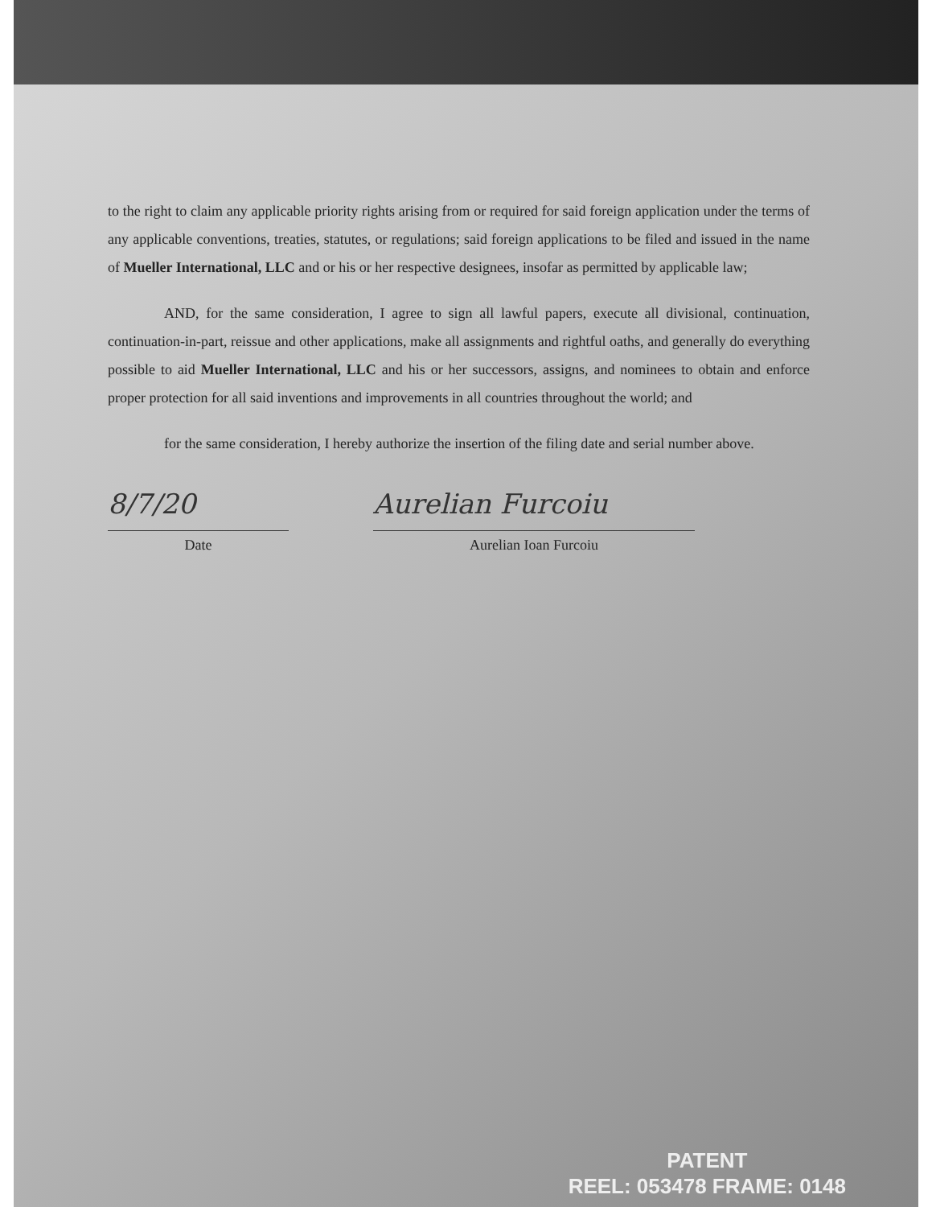to the right to claim any applicable priority rights arising from or required for said foreign application under the terms of any applicable conventions, treaties, statutes, or regulations; said foreign applications to be filed and issued in the name of Mueller International, LLC and or his or her respective designees, insofar as permitted by applicable law;
AND, for the same consideration, I agree to sign all lawful papers, execute all divisional, continuation, continuation-in-part, reissue and other applications, make all assignments and rightful oaths, and generally do everything possible to aid Mueller International, LLC and his or her successors, assigns, and nominees to obtain and enforce proper protection for all said inventions and improvements in all countries throughout the world; and
for the same consideration, I hereby authorize the insertion of the filing date and serial number above.
8/7/20
Date
Aurelian Furcoiu
Aurelian Ioan Furcoiu
PATENT
REEL: 053478 FRAME: 0148